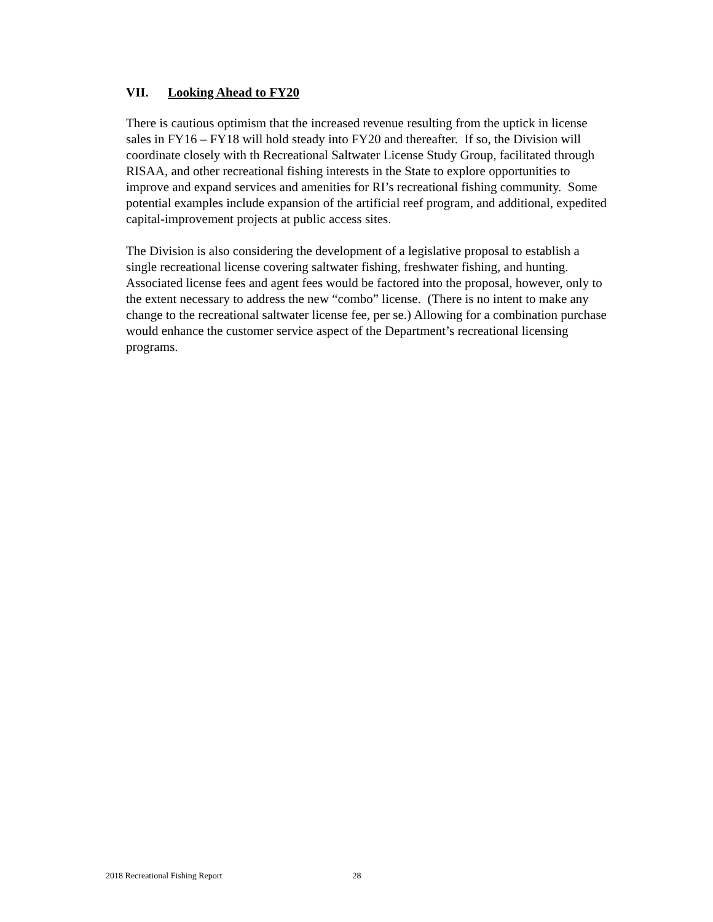VII. Looking Ahead to FY20
There is cautious optimism that the increased revenue resulting from the uptick in license sales in FY16 – FY18 will hold steady into FY20 and thereafter. If so, the Division will coordinate closely with th Recreational Saltwater License Study Group, facilitated through RISAA, and other recreational fishing interests in the State to explore opportunities to improve and expand services and amenities for RI’s recreational fishing community. Some potential examples include expansion of the artificial reef program, and additional, expedited capital-improvement projects at public access sites.
The Division is also considering the development of a legislative proposal to establish a single recreational license covering saltwater fishing, freshwater fishing, and hunting. Associated license fees and agent fees would be factored into the proposal, however, only to the extent necessary to address the new “combo” license. (There is no intent to make any change to the recreational saltwater license fee, per se.) Allowing for a combination purchase would enhance the customer service aspect of the Department’s recreational licensing programs.
2018 Recreational Fishing Report 28